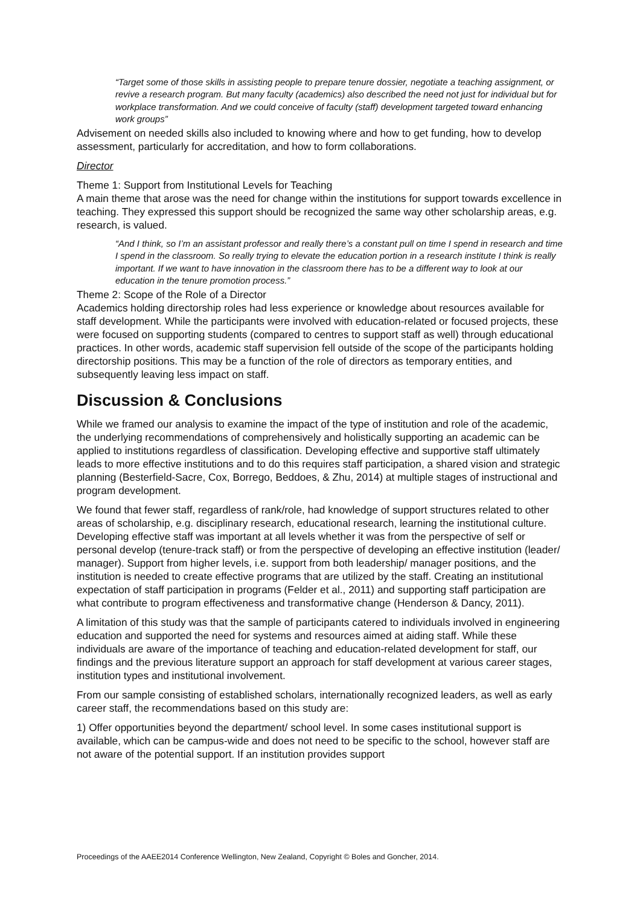“Target some of those skills in assisting people to prepare tenure dossier, negotiate a teaching assignment, or revive a research program. But many faculty (academics) also described the need not just for individual but for workplace transformation. And we could conceive of faculty (staff) development targeted toward enhancing work groups”
Advisement on needed skills also included to knowing where and how to get funding, how to develop assessment, particularly for accreditation, and how to form collaborations.
Director
Theme 1: Support from Institutional Levels for Teaching
A main theme that arose was the need for change within the institutions for support towards excellence in teaching. They expressed this support should be recognized the same way other scholarship areas, e.g. research, is valued.
“And I think, so I’m an assistant professor and really there’s a constant pull on time I spend in research and time I spend in the classroom. So really trying to elevate the education portion in a research institute I think is really important. If we want to have innovation in the classroom there has to be a different way to look at our education in the tenure promotion process.”
Theme 2: Scope of the Role of a Director
Academics holding directorship roles had less experience or knowledge about resources available for staff development. While the participants were involved with education-related or focused projects, these were focused on supporting students (compared to centres to support staff as well) through educational practices. In other words, academic staff supervision fell outside of the scope of the participants holding directorship positions. This may be a function of the role of directors as temporary entities, and subsequently leaving less impact on staff.
Discussion & Conclusions
While we framed our analysis to examine the impact of the type of institution and role of the academic, the underlying recommendations of comprehensively and holistically supporting an academic can be applied to institutions regardless of classification. Developing effective and supportive staff ultimately leads to more effective institutions and to do this requires staff participation, a shared vision and strategic planning (Besterfield-Sacre, Cox, Borrego, Beddoes, & Zhu, 2014) at multiple stages of instructional and program development.
We found that fewer staff, regardless of rank/role, had knowledge of support structures related to other areas of scholarship, e.g. disciplinary research, educational research, learning the institutional culture. Developing effective staff was important at all levels whether it was from the perspective of self or personal develop (tenure-track staff) or from the perspective of developing an effective institution (leader/ manager). Support from higher levels, i.e. support from both leadership/ manager positions, and the institution is needed to create effective programs that are utilized by the staff. Creating an institutional expectation of staff participation in programs (Felder et al., 2011) and supporting staff participation are what contribute to program effectiveness and transformative change (Henderson & Dancy, 2011).
A limitation of this study was that the sample of participants catered to individuals involved in engineering education and supported the need for systems and resources aimed at aiding staff. While these individuals are aware of the importance of teaching and education-related development for staff, our findings and the previous literature support an approach for staff development at various career stages, institution types and institutional involvement.
From our sample consisting of established scholars, internationally recognized leaders, as well as early career staff, the recommendations based on this study are:
1) Offer opportunities beyond the department/ school level. In some cases institutional support is available, which can be campus-wide and does not need to be specific to the school, however staff are not aware of the potential support. If an institution provides support
Proceedings of the AAEE2014 Conference Wellington, New Zealand, Copyright © Boles and Goncher, 2014.